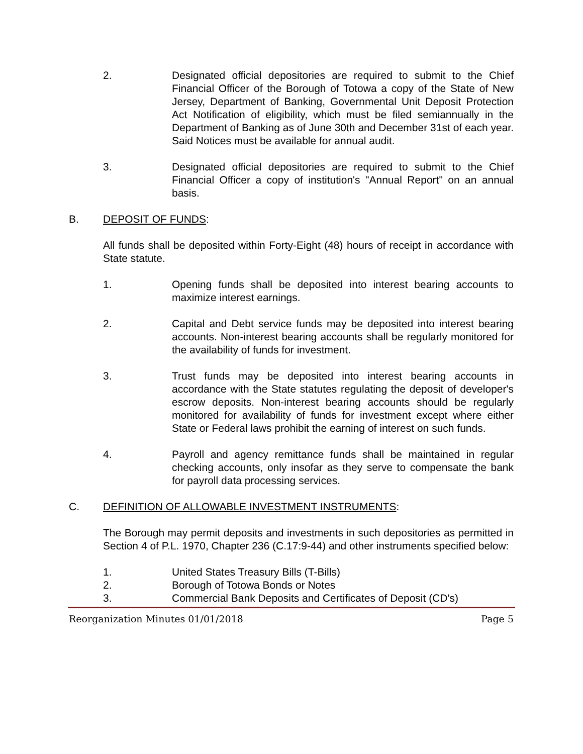2. Designated official depositories are required to submit to the Chief Financial Officer of the Borough of Totowa a copy of the State of New Jersey, Department of Banking, Governmental Unit Deposit Protection Act Notification of eligibility, which must be filed semiannually in the Department of Banking as of June 30th and December 31st of each year. Said Notices must be available for annual audit.
3. Designated official depositories are required to submit to the Chief Financial Officer a copy of institution's "Annual Report" on an annual basis.
B. DEPOSIT OF FUNDS:
All funds shall be deposited within Forty-Eight (48) hours of receipt in accordance with State statute.
1. Opening funds shall be deposited into interest bearing accounts to maximize interest earnings.
2. Capital and Debt service funds may be deposited into interest bearing accounts. Non-interest bearing accounts shall be regularly monitored for the availability of funds for investment.
3. Trust funds may be deposited into interest bearing accounts in accordance with the State statutes regulating the deposit of developer's escrow deposits. Non-interest bearing accounts should be regularly monitored for availability of funds for investment except where either State or Federal laws prohibit the earning of interest on such funds.
4. Payroll and agency remittance funds shall be maintained in regular checking accounts, only insofar as they serve to compensate the bank for payroll data processing services.
C. DEFINITION OF ALLOWABLE INVESTMENT INSTRUMENTS:
The Borough may permit deposits and investments in such depositories as permitted in Section 4 of P.L. 1970, Chapter 236 (C.17:9-44) and other instruments specified below:
1. United States Treasury Bills (T-Bills)
2. Borough of Totowa Bonds or Notes
3. Commercial Bank Deposits and Certificates of Deposit (CD's)
Reorganization Minutes 01/01/2018 Page 5